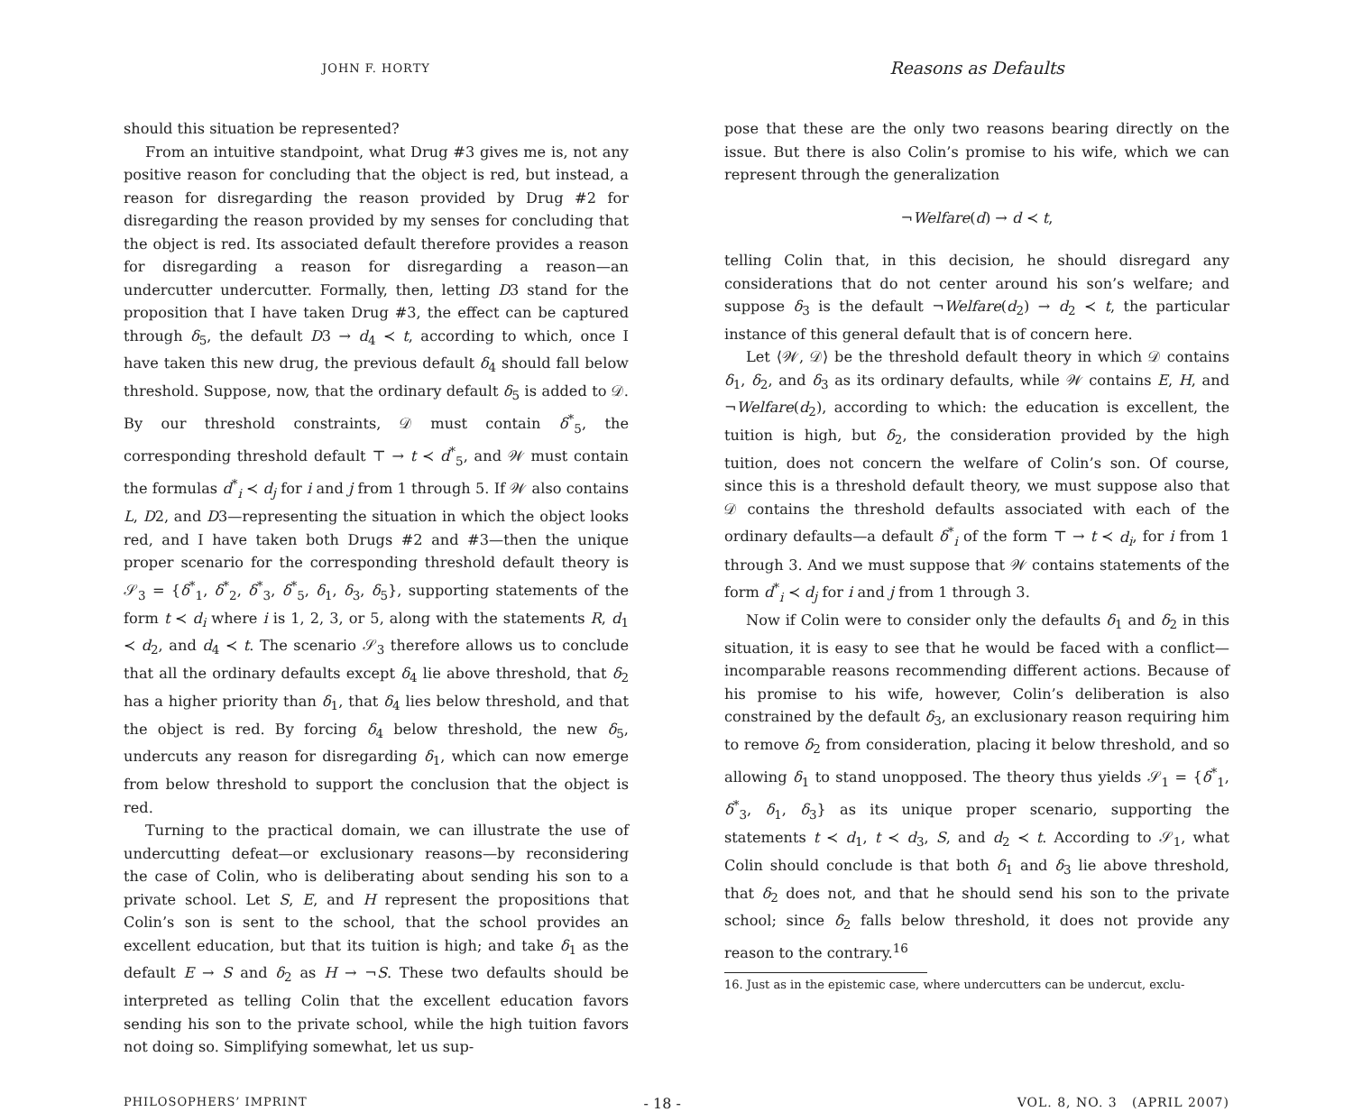JOHN F. HORTY
should this situation be represented?
From an intuitive standpoint, what Drug #3 gives me is, not any positive reason for concluding that the object is red, but instead, a reason for disregarding the reason provided by Drug #2 for disregarding the reason provided by my senses for concluding that the object is red. Its associated default therefore provides a reason for disregarding a reason for disregarding a reason—an undercutter undercutter. Formally, then, letting D3 stand for the proposition that I have taken Drug #3, the effect can be captured through δ<sub>5</sub>, the default D3 → d<sub>4</sub> ≺ t, according to which, once I have taken this new drug, the previous default δ<sub>4</sub> should fall below threshold. Suppose, now, that the ordinary default δ<sub>5</sub> is added to 𝒟. By our threshold constraints, 𝒟 must contain δ<sup>*</sup><sub>5</sub>, the corresponding threshold default ⊤ → t ≺ d<sup>*</sup><sub>5</sub>, and 𝒲 must contain the formulas d<sup>*</sup><sub>i</sub> ≺ d<sub>j</sub> for i and j from 1 through 5. If 𝒲 also contains L, D2, and D3—representing the situation in which the object looks red, and I have taken both Drugs #2 and #3—then the unique proper scenario for the corresponding threshold default theory is 𝒮<sub>3</sub> = {δ<sup>*</sup><sub>1</sub>, δ<sup>*</sup><sub>2</sub>, δ<sup>*</sup><sub>3</sub>, δ<sup>*</sup><sub>5</sub>, δ<sub>1</sub>, δ<sub>3</sub>, δ<sub>5</sub>}, supporting statements of the form t ≺ d<sub>i</sub> where i is 1, 2, 3, or 5, along with the statements R, d<sub>1</sub> ≺ d<sub>2</sub>, and d<sub>4</sub> ≺ t. The scenario 𝒮<sub>3</sub> therefore allows us to conclude that all the ordinary defaults except δ<sub>4</sub> lie above threshold, that δ<sub>2</sub> has a higher priority than δ<sub>1</sub>, that δ<sub>4</sub> lies below threshold, and that the object is red. By forcing δ<sub>4</sub> below threshold, the new δ<sub>5</sub>, undercuts any reason for disregarding δ<sub>1</sub>, which can now emerge from below threshold to support the conclusion that the object is red.
Turning to the practical domain, we can illustrate the use of undercutting defeat—or exclusionary reasons—by reconsidering the case of Colin, who is deliberating about sending his son to a private school. Let S, E, and H represent the propositions that Colin’s son is sent to the school, that the school provides an excellent education, but that its tuition is high; and take δ<sub>1</sub> as the default E → S and δ<sub>2</sub> as H → ¬S. These two defaults should be interpreted as telling Colin that the excellent education favors sending his son to the private school, while the high tuition favors not doing so. Simplifying somewhat, let us sup-
Reasons as Defaults
pose that these are the only two reasons bearing directly on the issue. But there is also Colin’s promise to his wife, which we can represent through the generalization
¬Welfare(d) → d ≺ t,
telling Colin that, in this decision, he should disregard any considerations that do not center around his son’s welfare; and suppose δ<sub>3</sub> is the default ¬Welfare(d<sub>2</sub>) → d<sub>2</sub> ≺ t, the particular instance of this general default that is of concern here.
Let ⟨𝒲, 𝒟⟩ be the threshold default theory in which 𝒟 contains δ<sub>1</sub>, δ<sub>2</sub>, and δ<sub>3</sub> as its ordinary defaults, while 𝒲 contains E, H, and ¬Welfare(d<sub>2</sub>), according to which: the education is excellent, the tuition is high, but δ<sub>2</sub>, the consideration provided by the high tuition, does not concern the welfare of Colin’s son. Of course, since this is a threshold default theory, we must suppose also that 𝒟 contains the threshold defaults associated with each of the ordinary defaults—a default δ<sup>*</sup><sub>i</sub> of the form ⊤ → t ≺ d<sub>i</sub>, for i from 1 through 3. And we must suppose that 𝒲 contains statements of the form d<sup>*</sup><sub>i</sub> ≺ d<sub>j</sub> for i and j from 1 through 3.
Now if Colin were to consider only the defaults δ<sub>1</sub> and δ<sub>2</sub> in this situation, it is easy to see that he would be faced with a conflict—incomparable reasons recommending different actions. Because of his promise to his wife, however, Colin’s deliberation is also constrained by the default δ<sub>3</sub>, an exclusionary reason requiring him to remove δ<sub>2</sub> from consideration, placing it below threshold, and so allowing δ<sub>1</sub> to stand unopposed. The theory thus yields 𝒮<sub>1</sub> = {δ<sup>*</sup><sub>1</sub>, δ<sup>*</sup><sub>3</sub>, δ<sub>1</sub>, δ<sub>3</sub>} as its unique proper scenario, supporting the statements t ≺ d<sub>1</sub>, t ≺ d<sub>3</sub>, S, and d<sub>2</sub> ≺ t. According to 𝒮<sub>1</sub>, what Colin should conclude is that both δ<sub>1</sub> and δ<sub>3</sub> lie above threshold, that δ<sub>2</sub> does not, and that he should send his son to the private school; since δ<sub>2</sub> falls below threshold, it does not provide any reason to the contrary.<sup>16</sup>
16. Just as in the epistemic case, where undercutters can be undercut, exclu-
PHILOSOPHERS’ IMPRINT - 18 - VOL. 8, NO. 3 (APRIL 2007)